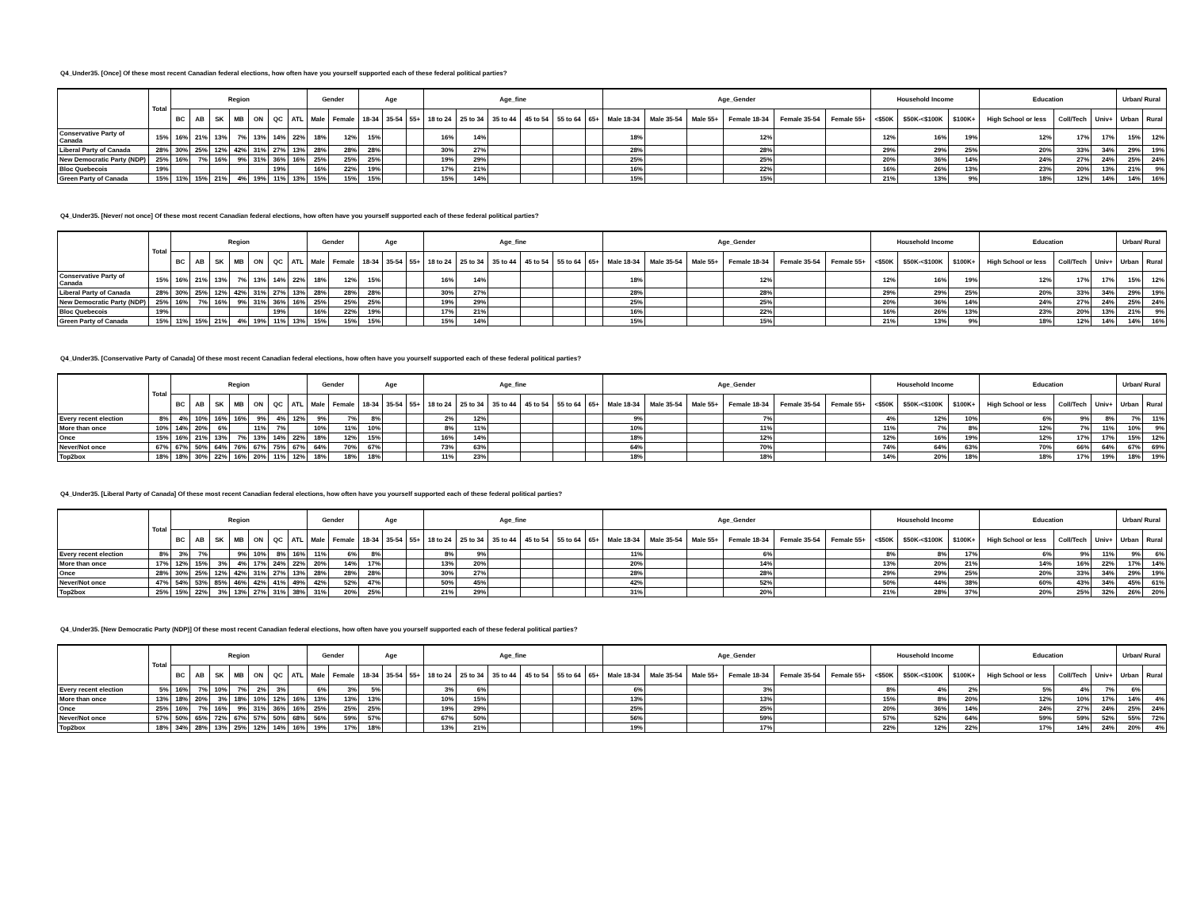Q4_Under35. [Once] Of these most recent Canadian federal elections, how often have you yourself supported each of these federal political parties?
| | Total | Region | | | | | | | Gender | | Age | | | Age_fine | | | | | | Age_Gender | | | | | | Household Income | | | Education | | | Urban/ Rural | |
| --- | --- | --- | --- | --- | --- | --- | --- | --- | --- | --- | --- | --- | --- | --- | --- | --- | --- | --- | --- | --- | --- | --- | --- | --- | --- | --- | --- | --- | --- | --- | --- | --- | --- |
| | | BC | AB | SK | MB | ON | QC | ATL | Male | Female | 18-34 | 35-54 | 55+ | 18 to 24 | 25 to 34 | 35 to 44 | 45 to 54 | 55 to 64 | 65+ | Male 18-34 | Male 35-54 | Male 55+ | Female 18-34 | Female 35-54 | Female 55+ | <$50K | $50K-<$100K | $100K+ | High School or less | Coll/Tech | Univ+ | Urban | Rural |
| Conservative Party of Canada | 15% | 16% | 21% | 13% | 7% | 13% | 14% | 22% | 18% | 12% | 15% | | | 16% | 14% | | | | | 18% | | | 12% | | | 12% | 16% | 19% | 12% | 17% | 17% | 15% | 12% |
| Liberal Party of Canada | 28% | 30% | 25% | 12% | 42% | 31% | 27% | 13% | 28% | 28% | 28% | | | 30% | 27% | | | | | 28% | | | 28% | | | 29% | 29% | 25% | 20% | 33% | 34% | 29% | 19% |
| New Democratic Party (NDP) | 25% | 16% | 7% | 16% | 9% | 31% | 36% | 16% | 25% | 25% | 25% | | | 19% | 29% | | | | | 25% | | | 25% | | | 20% | 36% | 14% | 24% | 27% | 24% | 25% | 24% |
| Bloc Quebecois | 19% | | | | | | 19% | | 16% | 22% | 19% | | | 17% | 21% | | | | | 16% | | | 22% | | | 16% | 26% | 13% | 23% | 20% | 13% | 21% | 9% |
| Green Party of Canada | 15% | 11% | 15% | 21% | 4% | 19% | 11% | 13% | 15% | 15% | 15% | | | 15% | 14% | | | | | 15% | | | 15% | | | 21% | 13% | 9% | 18% | 12% | 14% | 14% | 16% |
Q4_Under35. [Never/ not once] Of these most recent Canadian federal elections, how often have you yourself supported each of these federal political parties?
| | Total | Region | | | | | | | Gender | | Age | | | Age_fine | | | | | | Age_Gender | | | | | | Household Income | | | Education | | | Urban/ Rural | |
| --- | --- | --- | --- | --- | --- | --- | --- | --- | --- | --- | --- | --- | --- | --- | --- | --- | --- | --- | --- | --- | --- | --- | --- | --- | --- | --- | --- | --- | --- | --- | --- | --- | --- |
| | | BC | AB | SK | MB | ON | QC | ATL | Male | Female | 18-34 | 35-54 | 55+ | 18 to 24 | 25 to 34 | 35 to 44 | 45 to 54 | 55 to 64 | 65+ | Male 18-34 | Male 35-54 | Male 55+ | Female 18-34 | Female 35-54 | Female 55+ | <$50K | $50K-<$100K | $100K+ | High School or less | Coll/Tech | Univ+ | Urban | Rural |
| Conservative Party of Canada | 15% | 16% | 21% | 13% | 7% | 13% | 14% | 22% | 18% | 12% | 15% | | | 16% | 14% | | | | | 18% | | | 12% | | | 12% | 16% | 19% | 12% | 17% | 17% | 15% | 12% |
| Liberal Party of Canada | 28% | 30% | 25% | 12% | 42% | 31% | 27% | 13% | 28% | 28% | 28% | | | 30% | 27% | | | | | 28% | | | 28% | | | 29% | 29% | 25% | 20% | 33% | 34% | 29% | 19% |
| New Democratic Party (NDP) | 25% | 16% | 7% | 16% | 9% | 31% | 36% | 16% | 25% | 25% | 25% | | | 19% | 29% | | | | | 25% | | | 25% | | | 20% | 36% | 14% | 24% | 27% | 24% | 25% | 24% |
| Bloc Quebecois | 19% | | | | | | 19% | | 16% | 22% | 19% | | | 17% | 21% | | | | | 16% | | | 22% | | | 16% | 26% | 13% | 23% | 20% | 13% | 21% | 9% |
| Green Party of Canada | 15% | 11% | 15% | 21% | 4% | 19% | 11% | 13% | 15% | 15% | 15% | | | 15% | 14% | | | | | 15% | | | 15% | | | 21% | 13% | 9% | 18% | 12% | 14% | 14% | 16% |
Q4_Under35. [Conservative Party of Canada] Of these most recent Canadian federal elections, how often have you yourself supported each of these federal political parties?
| | Total | Region | | | | | | | Gender | | Age | | | Age_fine | | | | | | Age_Gender | | | | | | Household Income | | | Education | | | Urban/ Rural | |
| --- | --- | --- | --- | --- | --- | --- | --- | --- | --- | --- | --- | --- | --- | --- | --- | --- | --- | --- | --- | --- | --- | --- | --- | --- | --- | --- | --- | --- | --- | --- | --- | --- | --- |
| | | BC | AB | SK | MB | ON | QC | ATL | Male | Female | 18-34 | 35-54 | 55+ | 18 to 24 | 25 to 34 | 35 to 44 | 45 to 54 | 55 to 64 | 65+ | Male 18-34 | Male 35-54 | Male 55+ | Female 18-34 | Female 35-54 | Female 55+ | <$50K | $50K-<$100K | $100K+ | High School or less | Coll/Tech | Univ+ | Urban | Rural |
| Every recent election | 8% | 4% | 10% | 16% | 16% | 9% | 4% | 12% | 9% | 7% | 8% | | | 2% | 12% | | | | | 9% | | | 7% | | | 4% | 12% | 10% | 6% | 9% | 8% | 7% | 11% |
| More than once | 10% | 14% | 20% | 6% | | 11% | 7% | | 10% | 11% | 10% | | | 8% | 11% | | | | | 10% | | | 11% | | | 11% | 7% | 8% | 12% | 7% | 11% | 10% | 9% |
| Once | 15% | 16% | 21% | 13% | 7% | 13% | 14% | 22% | 18% | 12% | 15% | | | 16% | 14% | | | | | 18% | | | 12% | | | 12% | 16% | 19% | 12% | 17% | 17% | 15% | 12% |
| Never/Not once | 67% | 67% | 50% | 64% | 76% | 67% | 75% | 67% | 64% | 70% | 67% | | | 73% | 63% | | | | | 64% | | | 70% | | | 74% | 64% | 63% | 70% | 66% | 64% | 67% | 69% |
| Top2box | 18% | 18% | 30% | 22% | 16% | 20% | 11% | 12% | 18% | 18% | 18% | | | 11% | 23% | | | | | 18% | | | 18% | | | 14% | 20% | 18% | 18% | 17% | 19% | 18% | 19% |
Q4_Under35. [Liberal Party of Canada] Of these most recent Canadian federal elections, how often have you yourself supported each of these federal political parties?
| | Total | Region | | | | | | | Gender | | Age | | | Age_fine | | | | | | Age_Gender | | | | | | Household Income | | | Education | | | Urban/ Rural | |
| --- | --- | --- | --- | --- | --- | --- | --- | --- | --- | --- | --- | --- | --- | --- | --- | --- | --- | --- | --- | --- | --- | --- | --- | --- | --- | --- | --- | --- | --- | --- | --- | --- | --- |
| | | BC | AB | SK | MB | ON | QC | ATL | Male | Female | 18-34 | 35-54 | 55+ | 18 to 24 | 25 to 34 | 35 to 44 | 45 to 54 | 55 to 64 | 65+ | Male 18-34 | Male 35-54 | Male 55+ | Female 18-34 | Female 35-54 | Female 55+ | <$50K | $50K-<$100K | $100K+ | High School or less | Coll/Tech | Univ+ | Urban | Rural |
| Every recent election | 8% | 3% | 7% | | 9% | 10% | 8% | 16% | 11% | 6% | 8% | | | 8% | 9% | | | | | 11% | | | 6% | | | 8% | 8% | 17% | 6% | 9% | 11% | 9% | 6% |
| More than once | 17% | 12% | 15% | 3% | 4% | 17% | 24% | 22% | 20% | 14% | 17% | | | 13% | 20% | | | | | 20% | | | 14% | | | 13% | 20% | 21% | 14% | 16% | 22% | 17% | 14% |
| Once | 28% | 30% | 25% | 12% | 42% | 31% | 27% | 13% | 28% | 28% | 28% | | | 30% | 27% | | | | | 28% | | | 28% | | | 29% | 29% | 25% | 20% | 33% | 34% | 29% | 19% |
| Never/Not once | 47% | 54% | 53% | 85% | 46% | 42% | 41% | 49% | 42% | 52% | 47% | | | 50% | 45% | | | | | 42% | | | 52% | | | 50% | 44% | 38% | 60% | 43% | 34% | 45% | 61% |
| Top2box | 25% | 15% | 22% | 3% | 13% | 27% | 31% | 38% | 31% | 20% | 25% | | | 21% | 29% | | | | | 31% | | | 20% | | | 21% | 28% | 37% | 20% | 25% | 32% | 26% | 20% |
Q4_Under35. [New Democratic Party (NDP)] Of these most recent Canadian federal elections, how often have you yourself supported each of these federal political parties?
| | Total | Region | | | | | | | Gender | | Age | | | Age_fine | | | | | | Age_Gender | | | | | | Household Income | | | Education | | | Urban/ Rural | |
| --- | --- | --- | --- | --- | --- | --- | --- | --- | --- | --- | --- | --- | --- | --- | --- | --- | --- | --- | --- | --- | --- | --- | --- | --- | --- | --- | --- | --- | --- | --- | --- | --- | --- |
| | | BC | AB | SK | MB | ON | QC | ATL | Male | Female | 18-34 | 35-54 | 55+ | 18 to 24 | 25 to 34 | 35 to 44 | 45 to 54 | 55 to 64 | 65+ | Male 18-34 | Male 35-54 | Male 55+ | Female 18-34 | Female 35-54 | Female 55+ | <$50K | $50K-<$100K | $100K+ | High School or less | Coll/Tech | Univ+ | Urban | Rural |
| Every recent election | 5% | 16% | 7% | 10% | 7% | 2% | 3% | | 6% | 3% | 5% | | | 3% | 6% | | | | | 6% | | | 3% | | | 8% | 4% | 2% | 5% | 4% | 7% | 6% | |
| More than once | 13% | 18% | 20% | 3% | 18% | 10% | 12% | 16% | 13% | 13% | 13% | | | 10% | 15% | | | | | 13% | | | 13% | | | 15% | 8% | 20% | 12% | 10% | 17% | 14% | 4% |
| Once | 25% | 16% | 7% | 16% | 9% | 31% | 36% | 16% | 25% | 25% | 25% | | | 19% | 29% | | | | | 25% | | | 25% | | | 20% | 36% | 14% | 24% | 27% | 24% | 25% | 24% |
| Never/Not once | 57% | 50% | 65% | 72% | 67% | 57% | 50% | 68% | 56% | 59% | 57% | | | 67% | 50% | | | | | 56% | | | 59% | | | 57% | 52% | 64% | 59% | 59% | 52% | 55% | 72% |
| Top2box | 18% | 34% | 28% | 13% | 25% | 12% | 14% | 16% | 19% | 17% | 18% | | | 13% | 21% | | | | | 19% | | | 17% | | | 22% | 12% | 22% | 17% | 14% | 24% | 20% | 4% |